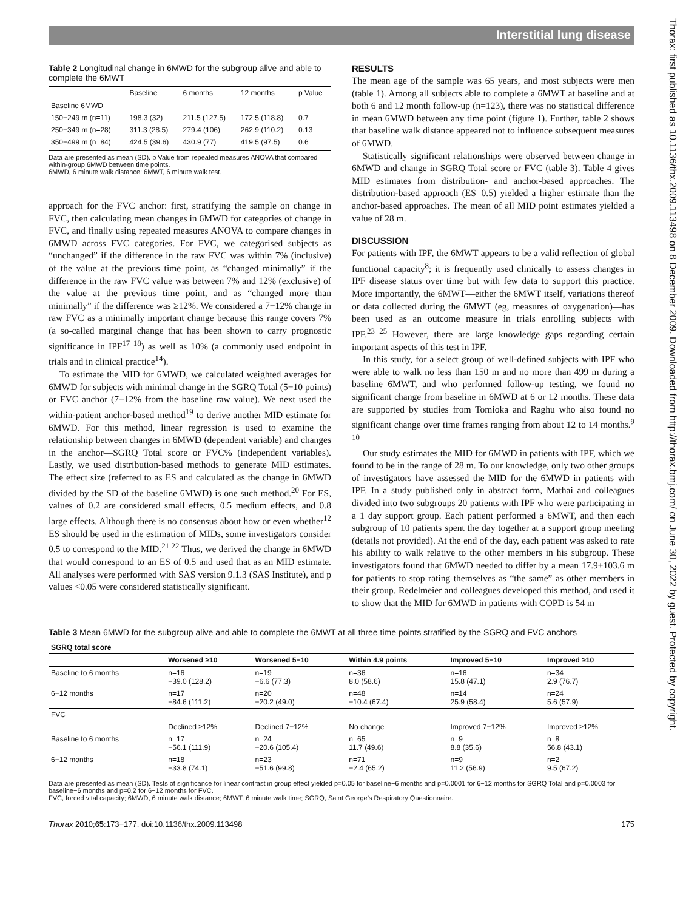Interstitial lung disease
Thorax: first published as 10.1136/thx.2009.113498 on 8 December 2009. Downloaded from http://thorax.bmj.com/ on June 30, 2022 by guest. Protected by copyright.
Table 2 Longitudinal change in 6MWD for the subgroup alive and able to complete the 6MWT
| | Baseline | 6 months | 12 months | p Value |
| --- | --- | --- | --- | --- |
| Baseline 6MWD | | | | |
| 150−249 m (n=11) | 198.3 (32) | 211.5 (127.5) | 172.5 (118.8) | 0.7 |
| 250−349 m (n=28) | 311.3 (28.5) | 279.4 (106) | 262.9 (110.2) | 0.13 |
| 350−499 m (n=84) | 424.5 (39.6) | 430.9 (77) | 419.5 (97.5) | 0.6 |
Data are presented as mean (SD). p Value from repeated measures ANOVA that compared within-group 6MWD between time points.
6MWD, 6 minute walk distance; 6MWT, 6 minute walk test.
approach for the FVC anchor: first, stratifying the sample on change in FVC, then calculating mean changes in 6MWD for categories of change in FVC, and finally using repeated measures ANOVA to compare changes in 6MWD across FVC categories. For FVC, we categorised subjects as “unchanged” if the difference in the raw FVC was within 7% (inclusive) of the value at the previous time point, as “changed minimally” if the difference in the raw FVC value was between 7% and 12% (exclusive) of the value at the previous time point, and as “changed more than minimally” if the difference was ≥12%. We considered a 7−12% change in raw FVC as a minimally important change because this range covers 7% (a so-called marginal change that has been shown to carry prognostic significance in IPF<sup>17 18</sup>) as well as 10% (a commonly used endpoint in trials and in clinical practice<sup>14</sup>).
To estimate the MID for 6MWD, we calculated weighted averages for 6MWD for subjects with minimal change in the SGRQ Total (5−10 points) or FVC anchor (7−12% from the baseline raw value). We next used the within-patient anchor-based method<sup>19</sup> to derive another MID estimate for 6MWD. For this method, linear regression is used to examine the relationship between changes in 6MWD (dependent variable) and changes in the anchor—SGRQ Total score or FVC% (independent variables). Lastly, we used distribution-based methods to generate MID estimates. The effect size (referred to as ES and calculated as the change in 6MWD divided by the SD of the baseline 6MWD) is one such method.<sup>20</sup> For ES, values of 0.2 are considered small effects, 0.5 medium effects, and 0.8 large effects. Although there is no consensus about how or even whether<sup>12</sup> ES should be used in the estimation of MIDs, some investigators consider 0.5 to correspond to the MID.<sup>21 22</sup> Thus, we derived the change in 6MWD that would correspond to an ES of 0.5 and used that as an MID estimate. All analyses were performed with SAS version 9.1.3 (SAS Institute), and p values <0.05 were considered statistically significant.
RESULTS
The mean age of the sample was 65 years, and most subjects were men (table 1). Among all subjects able to complete a 6MWT at baseline and at both 6 and 12 month follow-up (n=123), there was no statistical difference in mean 6MWD between any time point (figure 1). Further, table 2 shows that baseline walk distance appeared not to influence subsequent measures of 6MWD.
Statistically significant relationships were observed between change in 6MWD and change in SGRQ Total score or FVC (table 3). Table 4 gives MID estimates from distribution- and anchor-based approaches. The distribution-based approach (ES=0.5) yielded a higher estimate than the anchor-based approaches. The mean of all MID point estimates yielded a value of 28 m.
DISCUSSION
For patients with IPF, the 6MWT appears to be a valid reflection of global functional capacity<sup>8</sup>; it is frequently used clinically to assess changes in IPF disease status over time but with few data to support this practice. More importantly, the 6MWT—either the 6MWT itself, variations thereof or data collected during the 6MWT (eg, measures of oxygenation)—has been used as an outcome measure in trials enrolling subjects with IPF.<sup>23−25</sup> However, there are large knowledge gaps regarding certain important aspects of this test in IPF.
In this study, for a select group of well-defined subjects with IPF who were able to walk no less than 150 m and no more than 499 m during a baseline 6MWT, and who performed follow-up testing, we found no significant change from baseline in 6MWD at 6 or 12 months. These data are supported by studies from Tomioka and Raghu who also found no significant change over time frames ranging from about 12 to 14 months.<sup>9 10</sup>
Our study estimates the MID for 6MWD in patients with IPF, which we found to be in the range of 28 m. To our knowledge, only two other groups of investigators have assessed the MID for the 6MWD in patients with IPF. In a study published only in abstract form, Mathai and colleagues divided into two subgroups 20 patients with IPF who were participating in a 1 day support group. Each patient performed a 6MWT, and then each subgroup of 10 patients spent the day together at a support group meeting (details not provided). At the end of the day, each patient was asked to rate his ability to walk relative to the other members in his subgroup. These investigators found that 6MWD needed to differ by a mean 17.9±103.6 m for patients to stop rating themselves as “the same” as other members in their group. Redelmeier and colleagues developed this method, and used it to show that the MID for 6MWD in patients with COPD is 54 m
Table 3 Mean 6MWD for the subgroup alive and able to complete the 6MWT at all three time points stratified by the SGRQ and FVC anchors
| SGRQ total score | | | | | |
| | Worsened ≥10 | Worsened 5−10 | Within 4.9 points | Improved 5−10 | Improved ≥10 |
| Baseline to 6 months | n=16 −39.0 (128.2) | n=19 −6.6 (77.3) | n=36 8.0 (58.6) | n=16 15.8 (47.1) | n=34 2.9 (76.7) |
| 6−12 months | n=17 −84.6 (111.2) | n=20 −20.2 (49.0) | n=48 −10.4 (67.4) | n=14 25.9 (58.4) | n=24 5.6 (57.9) |
| FVC | | | | | |
| | Declined ≥12% | Declined 7−12% | No change | Improved 7−12% | Improved ≥12% |
| Baseline to 6 months | n=17 −56.1 (111.9) | n=24 −20.6 (105.4) | n=65 11.7 (49.6) | n=9 8.8 (35.6) | n=8 56.8 (43.1) |
| 6−12 months | n=18 −33.8 (74.1) | n=23 −51.6 (99.8) | n=71 −2.4 (65.2) | n=9 11.2 (56.9) | n=2 9.5 (67.2) |
Data are presented as mean (SD). Tests of significance for linear contrast in group effect yielded p=0.05 for baseline−6 months and p=0.0001 for 6−12 months for SGRQ Total and p=0.0003 for baseline−6 months and p=0.2 for 6−12 months for FVC.
FVC, forced vital capacity; 6MWD, 6 minute walk distance; 6MWT, 6 minute walk time; SGRQ, Saint George’s Respiratory Questionnaire.
Thorax 2010;65:173−177. doi:10.1136/thx.2009.113498 175